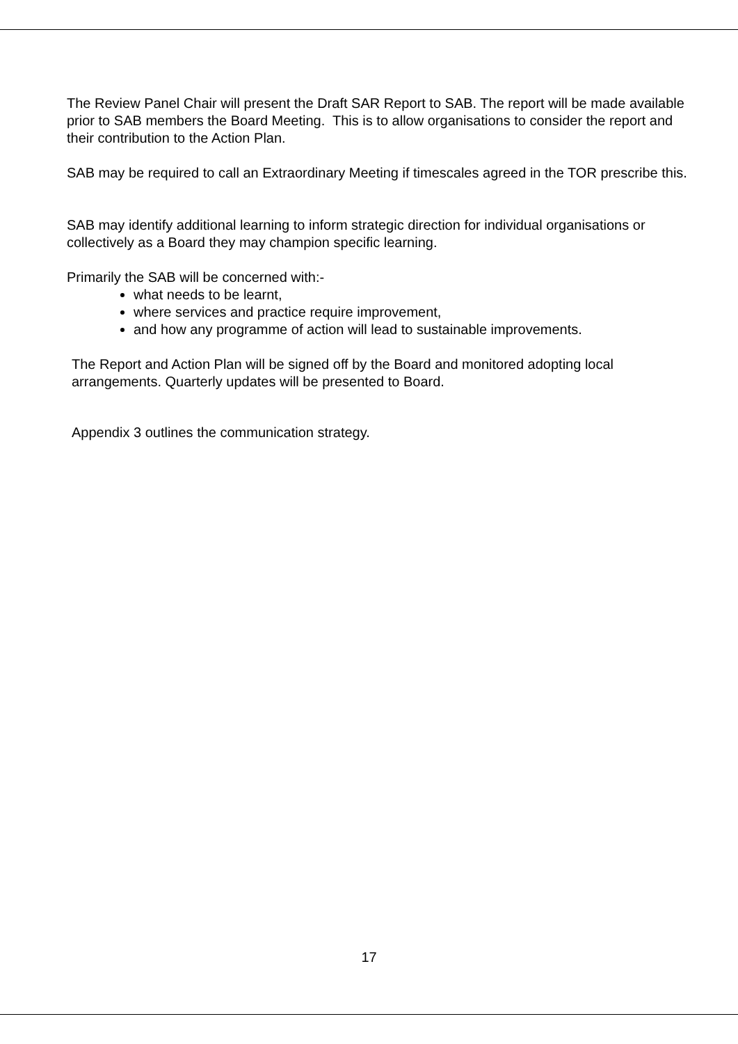The Review Panel Chair will present the Draft SAR Report to SAB. The report will be made available prior to SAB members the Board Meeting. This is to allow organisations to consider the report and their contribution to the Action Plan.
SAB may be required to call an Extraordinary Meeting if timescales agreed in the TOR prescribe this.
SAB may identify additional learning to inform strategic direction for individual organisations or collectively as a Board they may champion specific learning.
Primarily the SAB will be concerned with:-
what needs to be learnt,
where services and practice require improvement,
and how any programme of action will lead to sustainable improvements.
The Report and Action Plan will be signed off by the Board and monitored adopting local arrangements. Quarterly updates will be presented to Board.
Appendix 3 outlines the communication strategy.
17